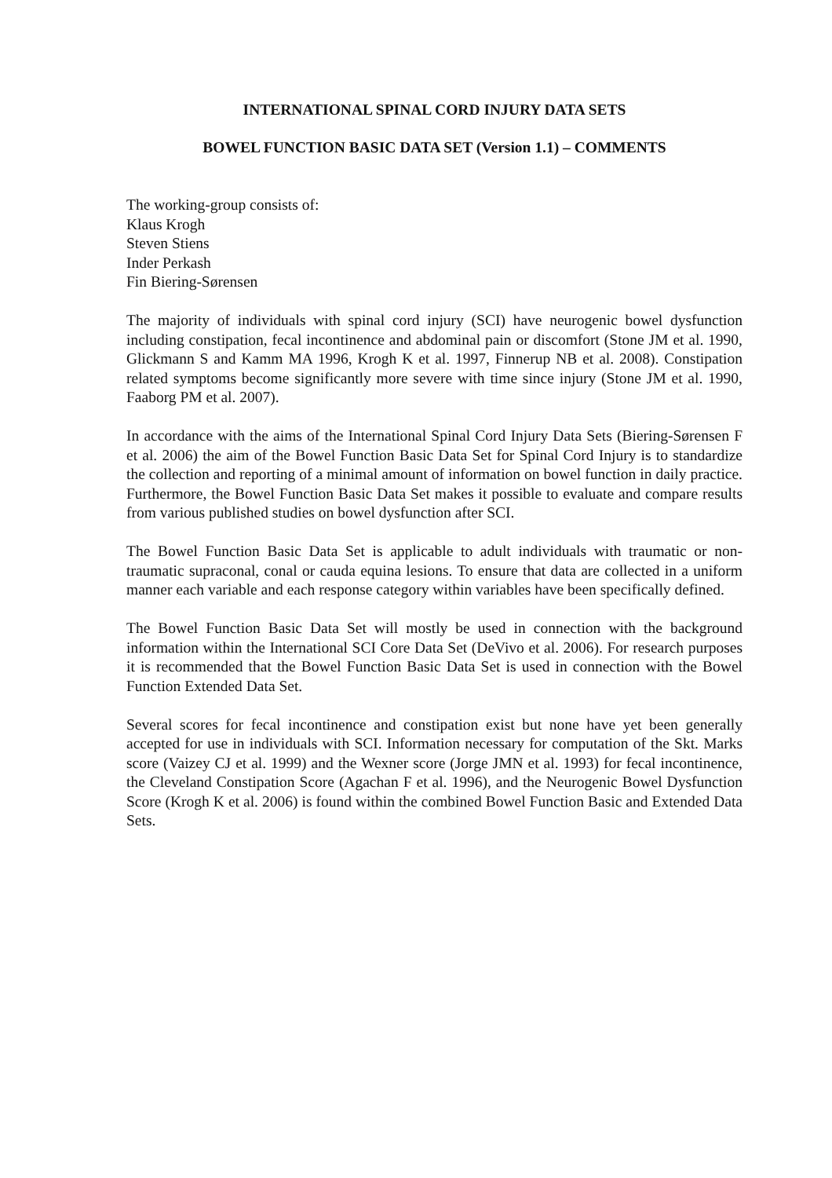INTERNATIONAL SPINAL CORD INJURY DATA SETS
BOWEL FUNCTION BASIC DATA SET (Version 1.1) – COMMENTS
The working-group consists of:
Klaus Krogh
Steven Stiens
Inder Perkash
Fin Biering-Sørensen
The majority of individuals with spinal cord injury (SCI) have neurogenic bowel dysfunction including constipation, fecal incontinence and abdominal pain or discomfort (Stone JM et al. 1990, Glickmann S and Kamm MA 1996, Krogh K et al. 1997, Finnerup NB et al. 2008). Constipation related symptoms become significantly more severe with time since injury (Stone JM et al. 1990, Faaborg PM et al. 2007).
In accordance with the aims of the International Spinal Cord Injury Data Sets (Biering-Sørensen F et al. 2006) the aim of the Bowel Function Basic Data Set for Spinal Cord Injury is to standardize the collection and reporting of a minimal amount of information on bowel function in daily practice. Furthermore, the Bowel Function Basic Data Set makes it possible to evaluate and compare results from various published studies on bowel dysfunction after SCI.
The Bowel Function Basic Data Set is applicable to adult individuals with traumatic or non-traumatic supraconal, conal or cauda equina lesions. To ensure that data are collected in a uniform manner each variable and each response category within variables have been specifically defined.
The Bowel Function Basic Data Set will mostly be used in connection with the background information within the International SCI Core Data Set (DeVivo et al. 2006). For research purposes it is recommended that the Bowel Function Basic Data Set is used in connection with the Bowel Function Extended Data Set.
Several scores for fecal incontinence and constipation exist but none have yet been generally accepted for use in individuals with SCI. Information necessary for computation of the Skt. Marks score (Vaizey CJ et al. 1999) and the Wexner score (Jorge JMN et al. 1993) for fecal incontinence, the Cleveland Constipation Score (Agachan F et al. 1996), and the Neurogenic Bowel Dysfunction Score (Krogh K et al. 2006) is found within the combined Bowel Function Basic and Extended Data Sets.